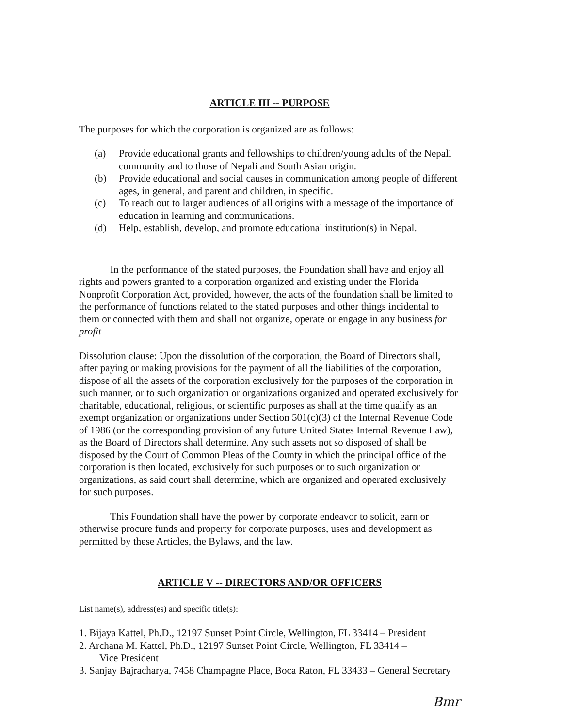ARTICLE III -- PURPOSE
The purposes for which the corporation is organized are as follows:
(a) Provide educational grants and fellowships to children/young adults of the Nepali community and to those of Nepali and South Asian origin.
(b) Provide educational and social causes in communication among people of different ages, in general, and parent and children, in specific.
(c) To reach out to larger audiences of all origins with a message of the importance of education in learning and communications.
(d) Help, establish, develop, and promote educational institution(s) in Nepal.
In the performance of the stated purposes, the Foundation shall have and enjoy all rights and powers granted to a corporation organized and existing under the Florida Nonprofit Corporation Act, provided, however, the acts of the foundation shall be limited to the performance of functions related to the stated purposes and other things incidental to them or connected with them and shall not organize, operate or engage in any business for profit
Dissolution clause: Upon the dissolution of the corporation, the Board of Directors shall, after paying or making provisions for the payment of all the liabilities of the corporation, dispose of all the assets of the corporation exclusively for the purposes of the corporation in such manner, or to such organization or organizations organized and operated exclusively for charitable, educational, religious, or scientific purposes as shall at the time qualify as an exempt organization or organizations under Section 501(c)(3) of the Internal Revenue Code of 1986 (or the corresponding provision of any future United States Internal Revenue Law), as the Board of Directors shall determine. Any such assets not so disposed of shall be disposed by the Court of Common Pleas of the County in which the principal office of the corporation is then located, exclusively for such purposes or to such organization or organizations, as said court shall determine, which are organized and operated exclusively for such purposes.
This Foundation shall have the power by corporate endeavor to solicit, earn or otherwise procure funds and property for corporate purposes, uses and development as permitted by these Articles, the Bylaws, and the law.
ARTICLE V -- DIRECTORS AND/OR OFFICERS
List name(s), address(es) and specific title(s):
1. Bijaya Kattel, Ph.D., 12197 Sunset Point Circle, Wellington, FL 33414 – President
2. Archana M. Kattel, Ph.D., 12197 Sunset Point Circle, Wellington, FL 33414 –
Vice President
3. Sanjay Bajracharya, 7458 Champagne Place, Boca Raton, FL 33433 – General Secretary
Bmr